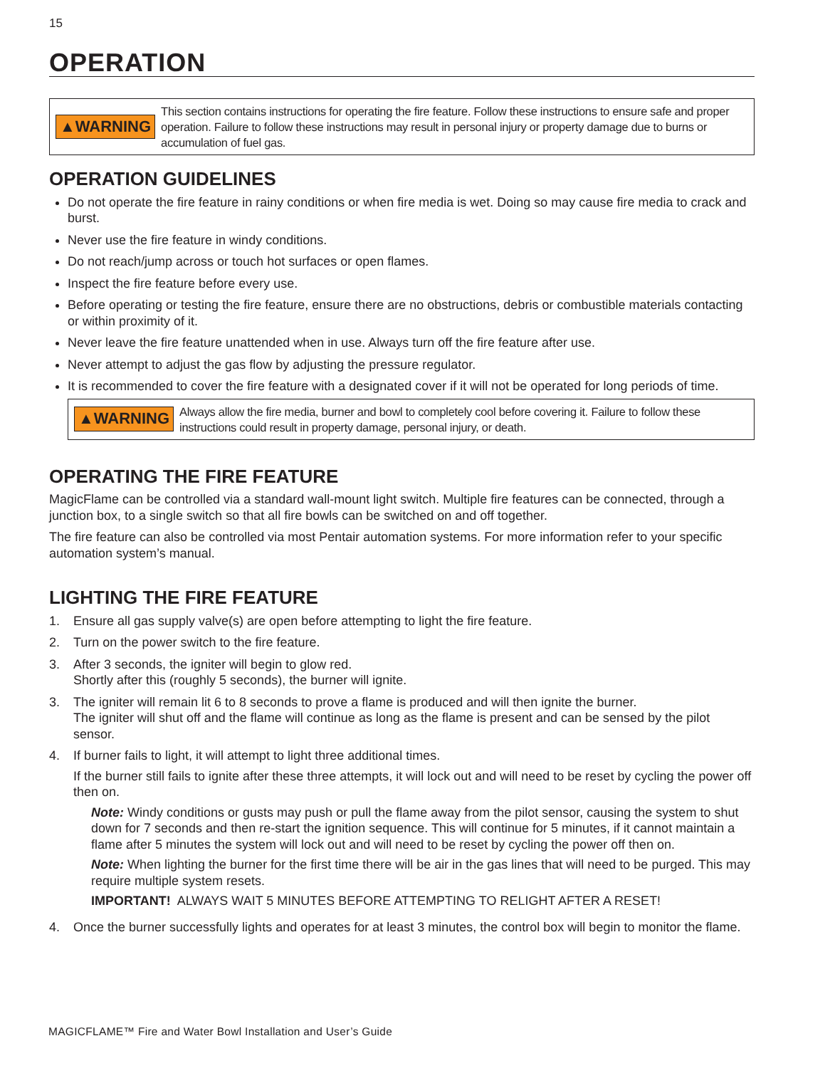15
OPERATION
▲WARNING This section contains instructions for operating the fire feature. Follow these instructions to ensure safe and proper operation. Failure to follow these instructions may result in personal injury or property damage due to burns or accumulation of fuel gas.
OPERATION GUIDELINES
Do not operate the fire feature in rainy conditions or when fire media is wet. Doing so may cause fire media to crack and burst.
Never use the fire feature in windy conditions.
Do not reach/jump across or touch hot surfaces or open flames.
Inspect the fire feature before every use.
Before operating or testing the fire feature, ensure there are no obstructions, debris or combustible materials contacting or within proximity of it.
Never leave the fire feature unattended when in use. Always turn off the fire feature after use.
Never attempt to adjust the gas flow by adjusting the pressure regulator.
It is recommended to cover the fire feature with a designated cover if it will not be operated for long periods of time.
▲WARNING Always allow the fire media, burner and bowl to completely cool before covering it. Failure to follow these instructions could result in property damage, personal injury, or death.
OPERATING THE FIRE FEATURE
MagicFlame can be controlled via a standard wall-mount light switch. Multiple fire features can be connected, through a junction box, to a single switch so that all fire bowls can be switched on and off together.
The fire feature can also be controlled via most Pentair automation systems. For more information refer to your specific automation system’s manual.
LIGHTING THE FIRE FEATURE
1. Ensure all gas supply valve(s) are open before attempting to light the fire feature.
2. Turn on the power switch to the fire feature.
3. After 3 seconds, the igniter will begin to glow red.
Shortly after this (roughly 5 seconds), the burner will ignite.
3. The igniter will remain lit 6 to 8 seconds to prove a flame is produced and will then ignite the burner.
The igniter will shut off and the flame will continue as long as the flame is present and can be sensed by the pilot sensor.
4. If burner fails to light, it will attempt to light three additional times.
If the burner still fails to ignite after these three attempts, it will lock out and will need to be reset by cycling the power off then on.
Note: Windy conditions or gusts may push or pull the flame away from the pilot sensor, causing the system to shut down for 7 seconds and then re-start the ignition sequence. This will continue for 5 minutes, if it cannot maintain a flame after 5 minutes the system will lock out and will need to be reset by cycling the power off then on.
Note: When lighting the burner for the first time there will be air in the gas lines that will need to be purged. This may require multiple system resets.
IMPORTANT! ALWAYS WAIT 5 MINUTES BEFORE ATTEMPTING TO RELIGHT AFTER A RESET!
4. Once the burner successfully lights and operates for at least 3 minutes, the control box will begin to monitor the flame.
MAGICFLAME™ Fire and Water Bowl Installation and User’s Guide